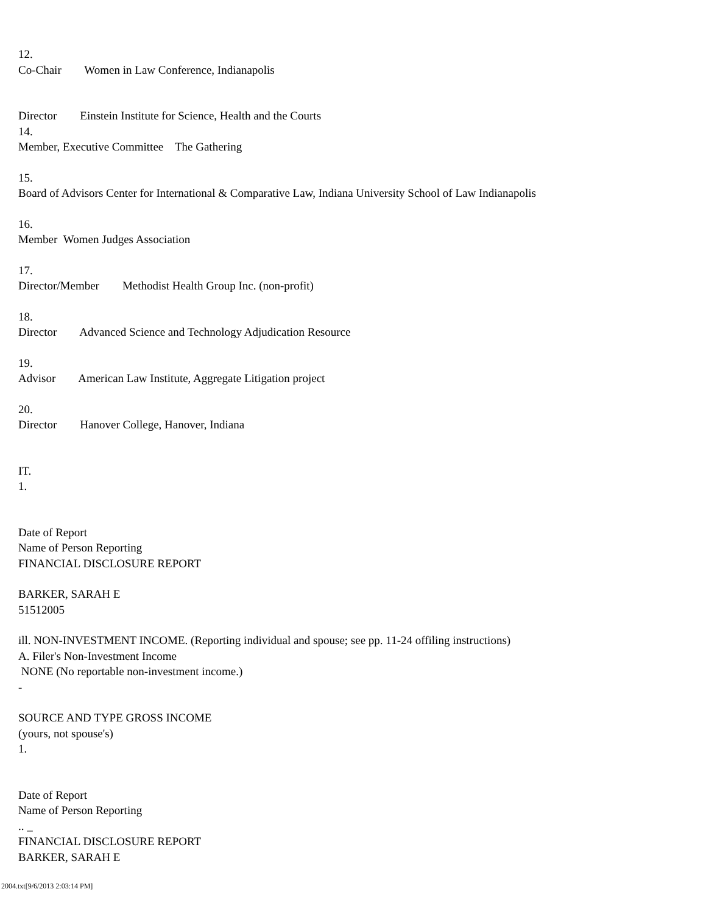12.
Co-Chair Women in Law Conference, Indianapolis
Director Einstein Institute for Science, Health and the Courts
14.
Member, Executive Committee The Gathering
15.
Board of Advisors Center for International & Comparative Law, Indiana University School of Law Indianapolis
16.
Member Women Judges Association
17.
Director/Member Methodist Health Group Inc. (non-profit)
18.
Director Advanced Science and Technology Adjudication Resource
19.
Advisor American Law Institute, Aggregate Litigation project
20.
Director Hanover College, Hanover, Indiana
IT.
1.
Date of Report
Name of Person Reporting
FINANCIAL DISCLOSURE REPORT
BARKER, SARAH E
51512005
ill. NON-INVESTMENT INCOME. (Reporting individual and spouse; see pp. 11-24 offiling instructions)
A. Filer's Non-Investment Income
NONE (No reportable non-investment income.)
-
SOURCE AND TYPE GROSS INCOME
(yours, not spouse's)
1.
Date of Report
Name of Person Reporting
.. _
FINANCIAL DISCLOSURE REPORT
BARKER, SARAH E
2004.txt[9/6/2013 2:03:14 PM]